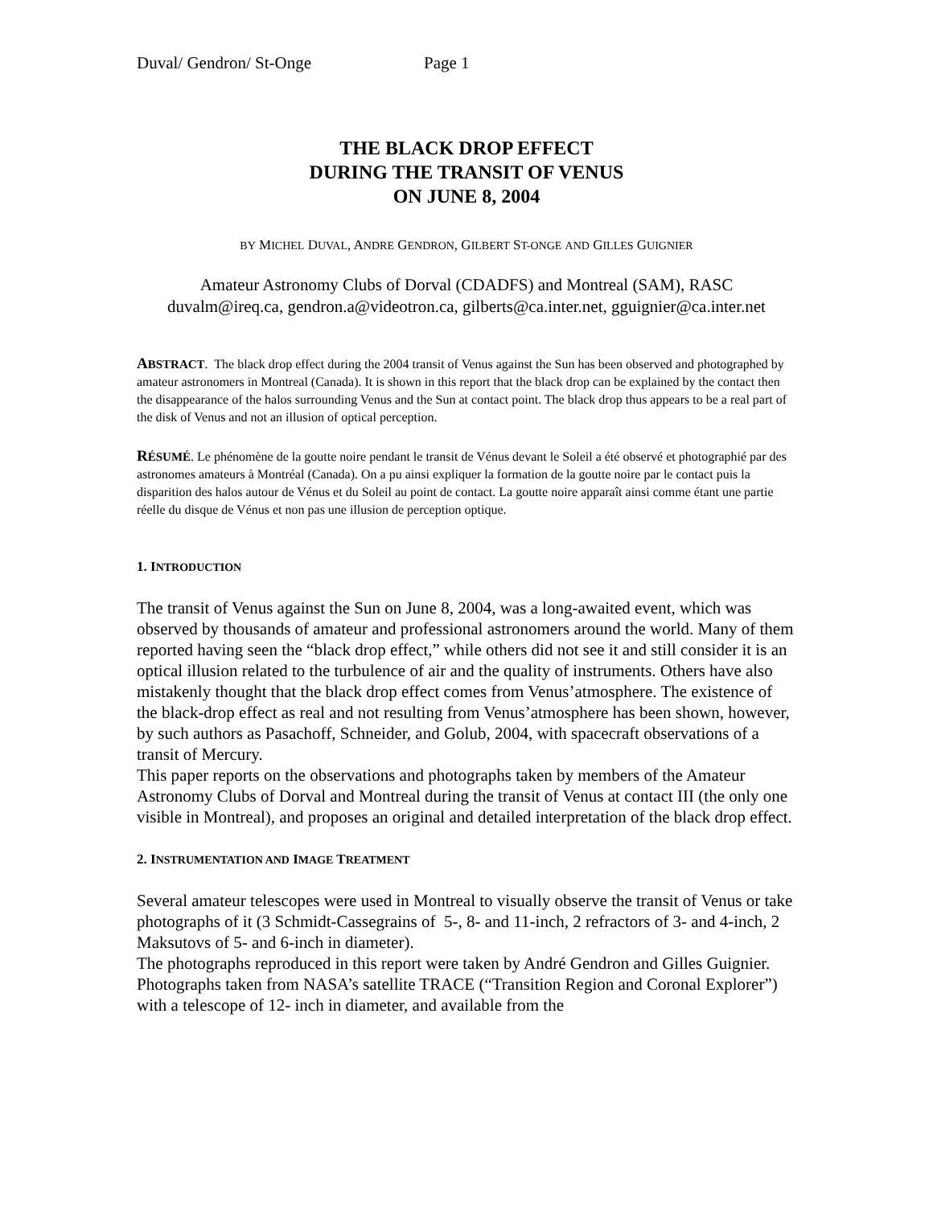Duval/ Gendron/ St-Onge Page 1
THE BLACK DROP EFFECT
DURING THE TRANSIT OF VENUS
ON JUNE 8, 2004
BY MICHEL DUVAL, ANDRE GENDRON, GILBERT ST-ONGE AND GILLES GUIGNIER
Amateur Astronomy Clubs of Dorval (CDADFS) and Montreal (SAM), RASC
duvalm@ireq.ca, gendron.a@videotron.ca, gilberts@ca.inter.net, gguignier@ca.inter.net
ABSTRACT. The black drop effect during the 2004 transit of Venus against the Sun has been observed and photographed by amateur astronomers in Montreal (Canada). It is shown in this report that the black drop can be explained by the contact then the disappearance of the halos surrounding Venus and the Sun at contact point. The black drop thus appears to be a real part of the disk of Venus and not an illusion of optical perception.
RÉSUMÉ. Le phénomène de la goutte noire pendant le transit de Vénus devant le Soleil a été observé et photographié par des astronomes amateurs à Montréal (Canada). On a pu ainsi expliquer la formation de la goutte noire par le contact puis la disparition des halos autour de Vénus et du Soleil au point de contact. La goutte noire apparaît ainsi comme étant une partie réelle du disque de Vénus et non pas une illusion de perception optique.
1. INTRODUCTION
The transit of Venus against the Sun on June 8, 2004, was a long-awaited event, which was observed by thousands of amateur and professional astronomers around the world. Many of them reported having seen the “black drop effect,” while others did not see it and still consider it is an optical illusion related to the turbulence of air and the quality of instruments. Others have also mistakenly thought that the black drop effect comes from Venus’atmosphere. The existence of the black-drop effect as real and not resulting from Venus’atmosphere has been shown, however, by such authors as Pasachoff, Schneider, and Golub, 2004, with spacecraft observations of a transit of Mercury.
This paper reports on the observations and photographs taken by members of the Amateur Astronomy Clubs of Dorval and Montreal during the transit of Venus at contact III (the only one visible in Montreal), and proposes an original and detailed interpretation of the black drop effect.
2. INSTRUMENTATION AND IMAGE TREATMENT
Several amateur telescopes were used in Montreal to visually observe the transit of Venus or take photographs of it (3 Schmidt-Cassegrains of 5-, 8- and 11-inch, 2 refractors of 3- and 4-inch, 2 Maksutovs of 5- and 6-inch in diameter).
The photographs reproduced in this report were taken by André Gendron and Gilles Guignier. Photographs taken from NASA’s satellite TRACE (“Transition Region and Coronal Explorer”) with a telescope of 12- inch in diameter, and available from the